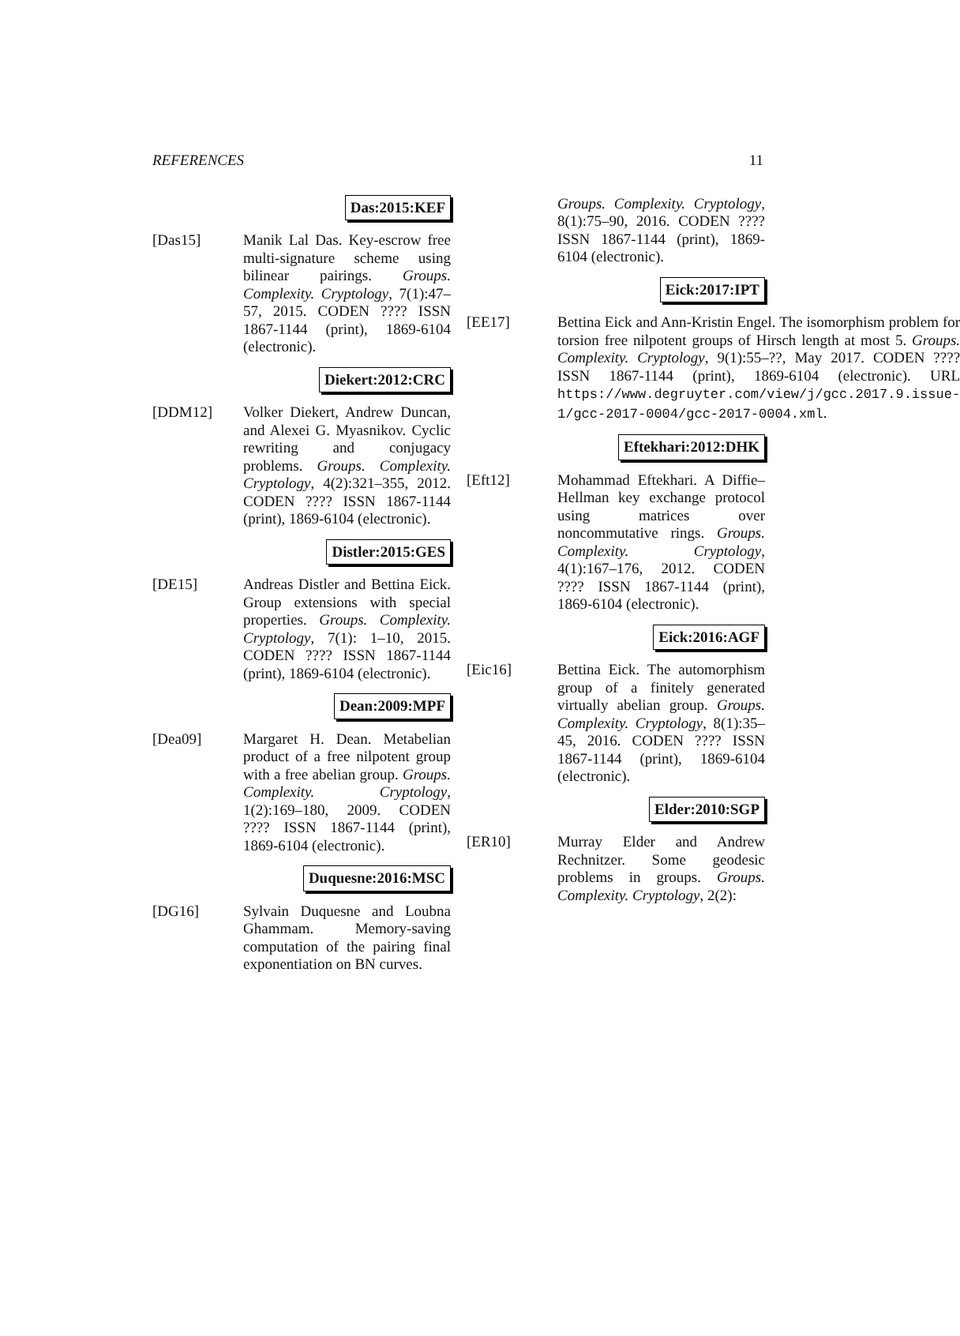REFERENCES 11
Das:2015:KEF
[Das15] Manik Lal Das. Key-escrow free multi-signature scheme using bilinear pairings. Groups. Complexity. Cryptology, 7(1):47–57, 2015. CODEN ???? ISSN 1867-1144 (print), 1869-6104 (electronic).
Diekert:2012:CRC
[DDM12] Volker Diekert, Andrew Duncan, and Alexei G. Myasnikov. Cyclic rewriting and conjugacy problems. Groups. Complexity. Cryptology, 4(2):321–355, 2012. CODEN ???? ISSN 1867-1144 (print), 1869-6104 (electronic).
Distler:2015:GES
[DE15] Andreas Distler and Bettina Eick. Group extensions with special properties. Groups. Complexity. Cryptology, 7(1): 1–10, 2015. CODEN ???? ISSN 1867-1144 (print), 1869-6104 (electronic).
Dean:2009:MPF
[Dea09] Margaret H. Dean. Metabelian product of a free nilpotent group with a free abelian group. Groups. Complexity. Cryptology, 1(2):169–180, 2009. CODEN ???? ISSN 1867-1144 (print), 1869-6104 (electronic).
Duquesne:2016:MSC
[DG16] Sylvain Duquesne and Loubna Ghammam. Memory-saving computation of the pairing final exponentiation on BN curves.
Groups. Complexity. Cryptology, 8(1):75–90, 2016. CODEN ???? ISSN 1867-1144 (print), 1869-6104 (electronic).
Eick:2017:IPT
[EE17] Bettina Eick and Ann-Kristin Engel. The isomorphism problem for torsion free nilpotent groups of Hirsch length at most 5. Groups. Complexity. Cryptology, 9(1):55–??, May 2017. CODEN ???? ISSN 1867-1144 (print), 1869-6104 (electronic). URL https://www.degruyter.com/view/j/gcc.2017.9.issue-1/gcc-2017-0004/gcc-2017-0004.xml.
Eftekhari:2012:DHK
[Eft12] Mohammad Eftekhari. A Diffie–Hellman key exchange protocol using matrices over noncommutative rings. Groups. Complexity. Cryptology, 4(1):167–176, 2012. CODEN ???? ISSN 1867-1144 (print), 1869-6104 (electronic).
Eick:2016:AGF
[Eic16] Bettina Eick. The automorphism group of a finitely generated virtually abelian group. Groups. Complexity. Cryptology, 8(1):35–45, 2016. CODEN ???? ISSN 1867-1144 (print), 1869-6104 (electronic).
Elder:2010:SGP
[ER10] Murray Elder and Andrew Rechnitzer. Some geodesic problems in groups. Groups. Complexity. Cryptology, 2(2):